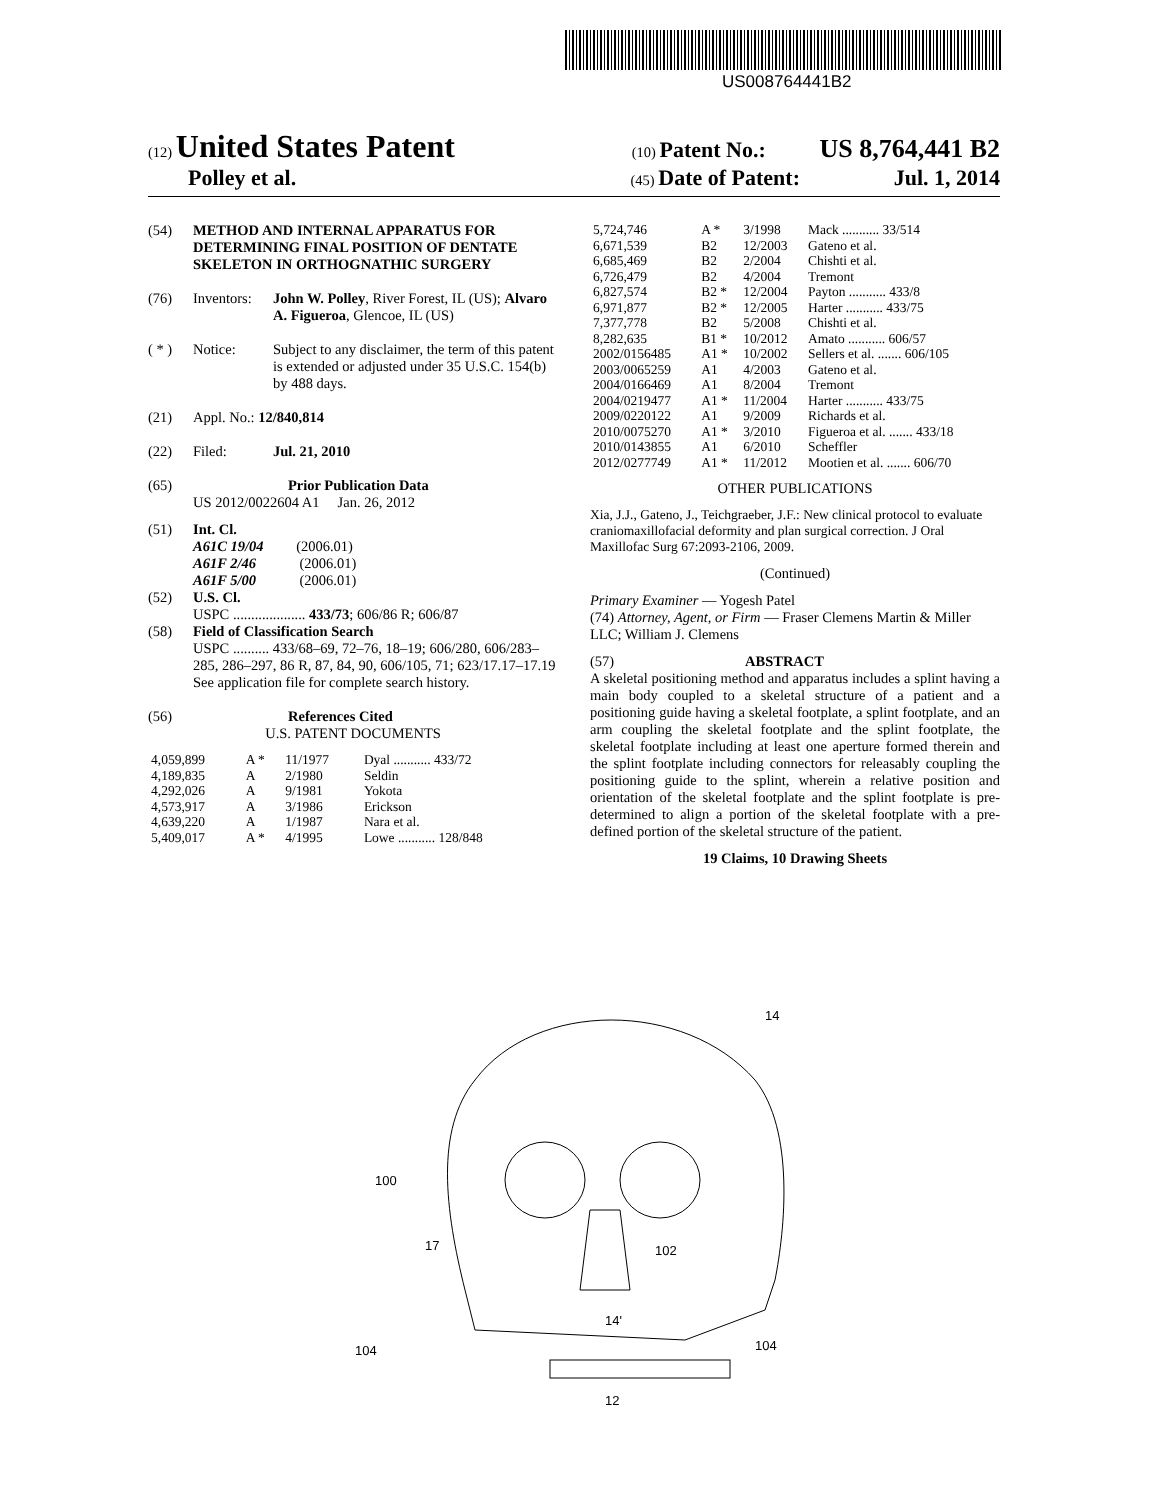US008764441B2
(12) United States Patent (10) Patent No.: US 8,764,441 B2
Polley et al. (45) Date of Patent: Jul. 1, 2014
(54) METHOD AND INTERNAL APPARATUS FOR DETERMINING FINAL POSITION OF DENTATE SKELETON IN ORTHOGNATHIC SURGERY
(76) Inventors: John W. Polley, River Forest, IL (US); Alvaro A. Figueroa, Glencoe, IL (US)
( * ) Notice: Subject to any disclaimer, the term of this patent is extended or adjusted under 35 U.S.C. 154(b) by 488 days.
(21) Appl. No.: 12/840,814
(22) Filed: Jul. 21, 2010
(65) Prior Publication Data
US 2012/0022604 A1 Jan. 26, 2012
(51) Int. Cl.
A61C 19/04 (2006.01)
A61F 2/46 (2006.01)
A61F 5/00 (2006.01)
(52) U.S. Cl.
USPC .................... 433/73; 606/86 R; 606/87
(58) Field of Classification Search
USPC .......... 433/68–69, 72–76, 18–19; 606/280, 606/283–285, 286–297, 86 R, 87, 84, 90, 606/105, 71; 623/17.17–17.19
See application file for complete search history.
(56) References Cited
U.S. PATENT DOCUMENTS
| 4,059,899 | A * | 11/1977 | Dyal ........... 433/72 |
| 4,189,835 | A | 2/1980 | Seldin |
| 4,292,026 | A | 9/1981 | Yokota |
| 4,573,917 | A | 3/1986 | Erickson |
| 4,639,220 | A | 1/1987 | Nara et al. |
| 5,409,017 | A * | 4/1995 | Lowe ........... 128/848 |
| 5,724,746 | A * | 3/1998 | Mack ........... 33/514 |
| 6,671,539 | B2 | 12/2003 | Gateno et al. |
| 6,685,469 | B2 | 2/2004 | Chishti et al. |
| 6,726,479 | B2 | 4/2004 | Tremont |
| 6,827,574 | B2 * | 12/2004 | Payton ........... 433/8 |
| 6,971,877 | B2 * | 12/2005 | Harter ........... 433/75 |
| 7,377,778 | B2 | 5/2008 | Chishti et al. |
| 8,282,635 | B1 * | 10/2012 | Amato ........... 606/57 |
| 2002/0156485 | A1 * | 10/2002 | Sellers et al. ....... 606/105 |
| 2003/0065259 | A1 | 4/2003 | Gateno et al. |
| 2004/0166469 | A1 | 8/2004 | Tremont |
| 2004/0219477 | A1 * | 11/2004 | Harter ........... 433/75 |
| 2009/0220122 | A1 | 9/2009 | Richards et al. |
| 2010/0075270 | A1 * | 3/2010 | Figueroa et al. ....... 433/18 |
| 2010/0143855 | A1 | 6/2010 | Scheffler |
| 2012/0277749 | A1 * | 11/2012 | Mootien et al. ....... 606/70 |
OTHER PUBLICATIONS
Xia, J.J., Gateno, J., Teichgraeber, J.F.: New clinical protocol to evaluate craniomaxillofacial deformity and plan surgical correction. J Oral Maxillofac Surg 67:2093-2106, 2009.
(Continued)
Primary Examiner — Yogesh Patel
(74) Attorney, Agent, or Firm — Fraser Clemens Martin & Miller LLC; William J. Clemens
(57) ABSTRACT
A skeletal positioning method and apparatus includes a splint having a main body coupled to a skeletal structure of a patient and a positioning guide having a skeletal footplate, a splint footplate, and an arm coupling the skeletal footplate and the splint footplate, the skeletal footplate including at least one aperture formed therein and the splint footplate including connectors for releasably coupling the positioning guide to the splint, wherein a relative position and orientation of the skeletal footplate and the splint footplate is pre-determined to align a portion of the skeletal footplate with a pre-defined portion of the skeletal structure of the patient.
19 Claims, 10 Drawing Sheets
14
100
17
102
14'
104
104
12